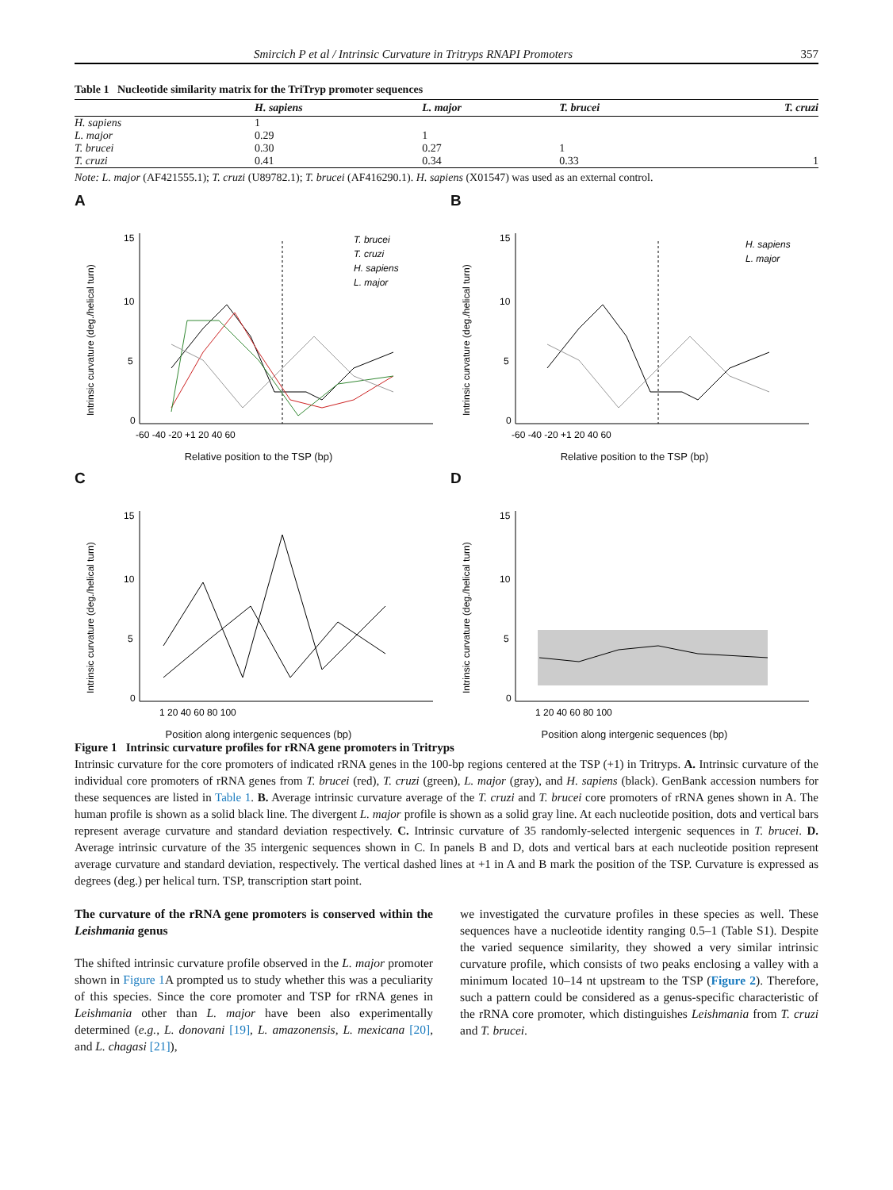Smircich P et al / Intrinsic Curvature in Tritryps RNAPI Promoters 357
Table 1 Nucleotide similarity matrix for the TriTryp promoter sequences
| | H. sapiens | L. major | T. brucei | T. cruzi |
| --- | --- | --- | --- | --- |
| H. sapiens | 1 | | | |
| L. major | 0.29 | 1 | | |
| T. brucei | 0.30 | 0.27 | 1 | |
| T. cruzi | 0.41 | 0.34 | 0.33 | 1 |
Note: L. major (AF421555.1); T. cruzi (U89782.1); T. brucei (AF416290.1). H. sapiens (X01547) was used as an external control.
A
Intrinsic curvature (deg./helical turn)
15
10
5
0
T. brucei
T. cruzi
H. sapiens
L. major
-60 -40 -20 +1 20 40 60
Relative position to the TSP (bp)
B
Intrinsic curvature (deg./helical turn)
15
10
5
0
H. sapiens
L. major
-60 -40 -20 +1 20 40 60
Relative position to the TSP (bp)
C
Intrinsic curvature (deg./helical turn)
15
10
5
0
1 20 40 60 80 100
Position along intergenic sequences (bp)
D
Intrinsic curvature (deg./helical turn)
15
10
5
0
1 20 40 60 80 100
Position along intergenic sequences (bp)
Figure 1 Intrinsic curvature profiles for rRNA gene promoters in Tritryps
Intrinsic curvature for the core promoters of indicated rRNA genes in the 100-bp regions centered at the TSP (+1) in Tritryps. A. Intrinsic curvature of the individual core promoters of rRNA genes from T. brucei (red), T. cruzi (green), L. major (gray), and H. sapiens (black). GenBank accession numbers for these sequences are listed in Table 1. B. Average intrinsic curvature average of the T. cruzi and T. brucei core promoters of rRNA genes shown in A. The human profile is shown as a solid black line. The divergent L. major profile is shown as a solid gray line. At each nucleotide position, dots and vertical bars represent average curvature and standard deviation respectively. C. Intrinsic curvature of 35 randomly-selected intergenic sequences in T. brucei. D. Average intrinsic curvature of the 35 intergenic sequences shown in C. In panels B and D, dots and vertical bars at each nucleotide position represent average curvature and standard deviation, respectively. The vertical dashed lines at +1 in A and B mark the position of the TSP. Curvature is expressed as degrees (deg.) per helical turn. TSP, transcription start point.
The curvature of the rRNA gene promoters is conserved within the Leishmania genus
The shifted intrinsic curvature profile observed in the L. major promoter shown in Figure 1 A prompted us to study whether this was a peculiarity of this species. Since the core promoter and TSP for rRNA genes in Leishmania other than L. major have been also experimentally determined (e.g., L. donovani [19], L. amazonensis, L. mexicana [20], and L. chagasi [21]),
we investigated the curvature profiles in these species as well. These sequences have a nucleotide identity ranging 0.5–1 (Table S1). Despite the varied sequence similarity, they showed a very similar intrinsic curvature profile, which consists of two peaks enclosing a valley with a minimum located 10–14 nt upstream to the TSP (Figure 2). Therefore, such a pattern could be considered as a genus-specific characteristic of the rRNA core promoter, which distinguishes Leishmania from T. cruzi and T. brucei.